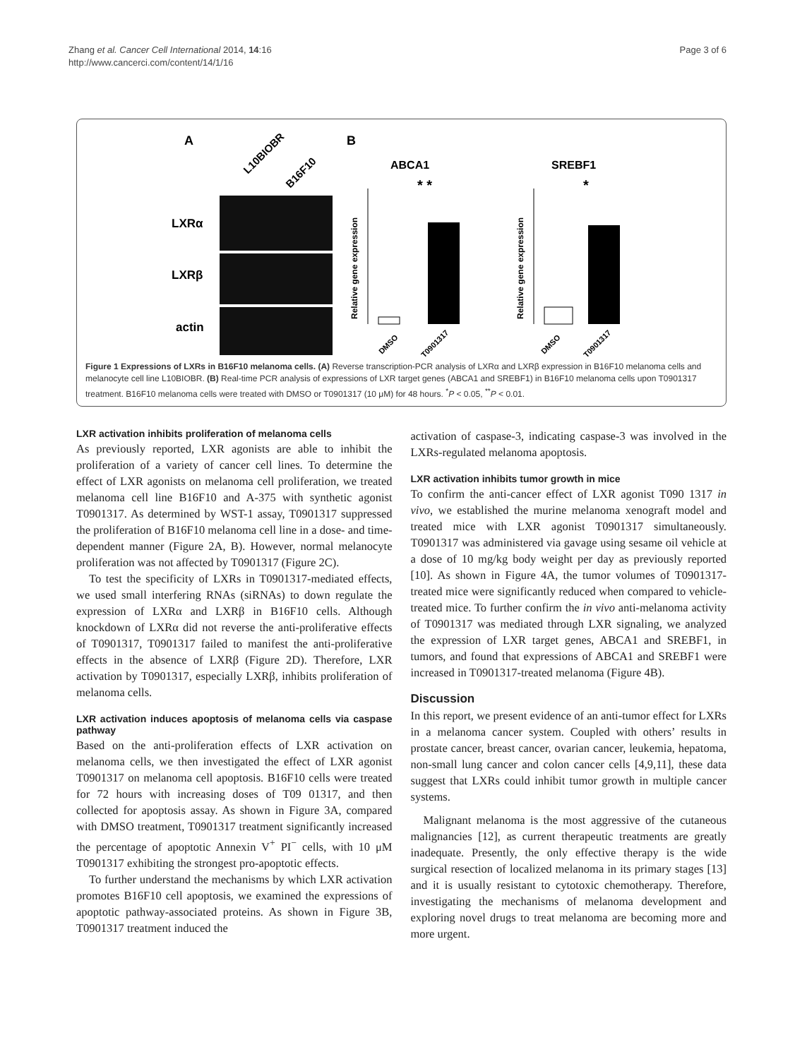Zhang et al. Cancer Cell International 2014, 14:16
http://www.cancerci.com/content/14/1/16
Page 3 of 6
A
B
L10BIOBR
B16F10
LXRα
LXRβ
actin
ABCA1
SREBF1
* *
*
Relative gene expression
Relative gene expression
DMSO
T0901317
DMSO
T0901317
Figure 1 Expressions of LXRs in B16F10 melanoma cells. (A) Reverse transcription-PCR analysis of LXRα and LXRβ expression in B16F10 melanoma cells and melanocyte cell line L10BIOBR. (B) Real-time PCR analysis of expressions of LXR target genes (ABCA1 and SREBF1) in B16F10 melanoma cells upon T0901317 treatment. B16F10 melanoma cells were treated with DMSO or T0901317 (10 μM) for 48 hours. <sup>*</sup>P < 0.05, <sup>**</sup>P < 0.01.
LXR activation inhibits proliferation of melanoma cells
As previously reported, LXR agonists are able to inhibit the proliferation of a variety of cancer cell lines. To determine the effect of LXR agonists on melanoma cell proliferation, we treated melanoma cell line B16F10 and A-375 with synthetic agonist T0901317. As determined by WST-1 assay, T0901317 suppressed the proliferation of B16F10 melanoma cell line in a dose- and time-dependent manner (Figure 2A, B). However, normal melanocyte proliferation was not affected by T0901317 (Figure 2C).
To test the specificity of LXRs in T0901317-mediated effects, we used small interfering RNAs (siRNAs) to down regulate the expression of LXRα and LXRβ in B16F10 cells. Although knockdown of LXRα did not reverse the anti-proliferative effects of T0901317, T0901317 failed to manifest the anti-proliferative effects in the absence of LXRβ (Figure 2D). Therefore, LXR activation by T0901317, especially LXRβ, inhibits proliferation of melanoma cells.
LXR activation induces apoptosis of melanoma cells via caspase pathway
Based on the anti-proliferation effects of LXR activation on melanoma cells, we then investigated the effect of LXR agonist T0901317 on melanoma cell apoptosis. B16F10 cells were treated for 72 hours with increasing doses of T09 01317, and then collected for apoptosis assay. As shown in Figure 3A, compared with DMSO treatment, T0901317 treatment significantly increased the percentage of apoptotic Annexin V<sup>+</sup> PI<sup>−</sup> cells, with 10 μM T0901317 exhibiting the strongest pro-apoptotic effects.
To further understand the mechanisms by which LXR activation promotes B16F10 cell apoptosis, we examined the expressions of apoptotic pathway-associated proteins. As shown in Figure 3B, T0901317 treatment induced the
activation of caspase-3, indicating caspase-3 was involved in the LXRs-regulated melanoma apoptosis.
LXR activation inhibits tumor growth in mice
To confirm the anti-cancer effect of LXR agonist T090 1317 in vivo, we established the murine melanoma xenograft model and treated mice with LXR agonist T0901317 simultaneously. T0901317 was administered via gavage using sesame oil vehicle at a dose of 10 mg/kg body weight per day as previously reported [10]. As shown in Figure 4A, the tumor volumes of T0901317-treated mice were significantly reduced when compared to vehicle-treated mice. To further confirm the in vivo anti-melanoma activity of T0901317 was mediated through LXR signaling, we analyzed the expression of LXR target genes, ABCA1 and SREBF1, in tumors, and found that expressions of ABCA1 and SREBF1 were increased in T0901317-treated melanoma (Figure 4B).
Discussion
In this report, we present evidence of an anti-tumor effect for LXRs in a melanoma cancer system. Coupled with others’ results in prostate cancer, breast cancer, ovarian cancer, leukemia, hepatoma, non-small lung cancer and colon cancer cells [4,9,11], these data suggest that LXRs could inhibit tumor growth in multiple cancer systems.
Malignant melanoma is the most aggressive of the cutaneous malignancies [12], as current therapeutic treatments are greatly inadequate. Presently, the only effective therapy is the wide surgical resection of localized melanoma in its primary stages [13] and it is usually resistant to cytotoxic chemotherapy. Therefore, investigating the mechanisms of melanoma development and exploring novel drugs to treat melanoma are becoming more and more urgent.